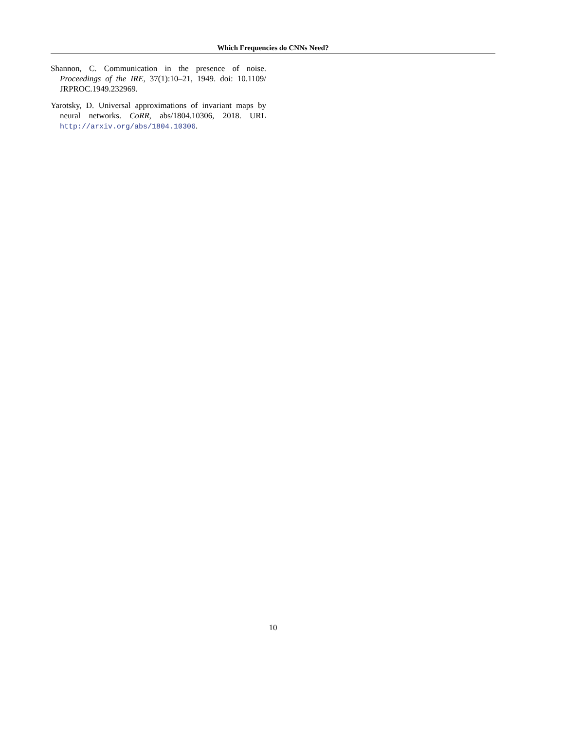Which Frequencies do CNNs Need?
Shannon, C. Communication in the presence of noise. Proceedings of the IRE, 37(1):10–21, 1949. doi: 10.1109/ JRPROC.1949.232969.
Yarotsky, D. Universal approximations of invariant maps by neural networks. CoRR, abs/1804.10306, 2018. URL http://arxiv.org/abs/1804.10306.
10